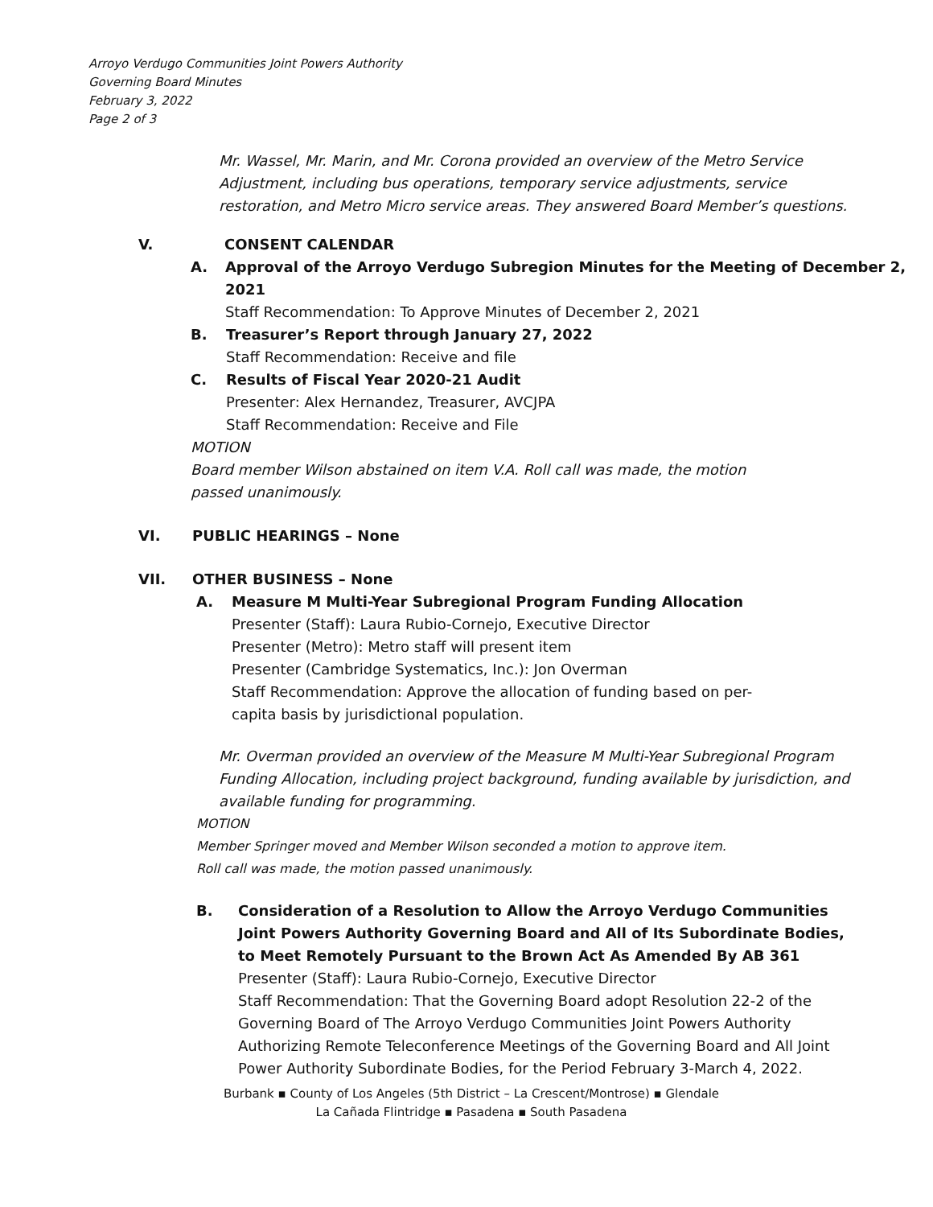Arroyo Verdugo Communities Joint Powers Authority
Governing Board Minutes
February 3, 2022
Page 2 of 3
Mr. Wassel, Mr. Marin, and Mr. Corona provided an overview of the Metro Service Adjustment, including bus operations, temporary service adjustments, service restoration, and Metro Micro service areas. They answered Board Member’s questions.
V. CONSENT CALENDAR
A. Approval of the Arroyo Verdugo Subregion Minutes for the Meeting of December 2, 2021
Staff Recommendation: To Approve Minutes of December 2, 2021
B. Treasurer’s Report through January 27, 2022
Staff Recommendation: Receive and file
C. Results of Fiscal Year 2020-21 Audit
Presenter: Alex Hernandez, Treasurer, AVCJPA
Staff Recommendation: Receive and File
MOTION
Board member Wilson abstained on item V.A. Roll call was made, the motion
passed unanimously.
VI. PUBLIC HEARINGS – None
VII. OTHER BUSINESS – None
A. Measure M Multi-Year Subregional Program Funding Allocation
Presenter (Staff): Laura Rubio-Cornejo, Executive Director
Presenter (Metro): Metro staff will present item
Presenter (Cambridge Systematics, Inc.): Jon Overman
Staff Recommendation: Approve the allocation of funding based on per-
capita basis by jurisdictional population.
Mr. Overman provided an overview of the Measure M Multi-Year Subregional Program Funding Allocation, including project background, funding available by jurisdiction, and available funding for programming.
MOTION
Member Springer moved and Member Wilson seconded a motion to approve item.
Roll call was made, the motion passed unanimously.
B. Consideration of a Resolution to Allow the Arroyo Verdugo Communities Joint Powers Authority Governing Board and All of Its Subordinate Bodies, to Meet Remotely Pursuant to the Brown Act As Amended By AB 361
Presenter (Staff): Laura Rubio-Cornejo, Executive Director
Staff Recommendation: That the Governing Board adopt Resolution 22-2 of the Governing Board of The Arroyo Verdugo Communities Joint Powers Authority Authorizing Remote Teleconference Meetings of the Governing Board and All Joint Power Authority Subordinate Bodies, for the Period February 3-March 4, 2022.
Burbank ▪ County of Los Angeles (5th District – La Crescent/Montrose) ▪ Glendale
La Cañada Flintridge ▪ Pasadena ▪ South Pasadena